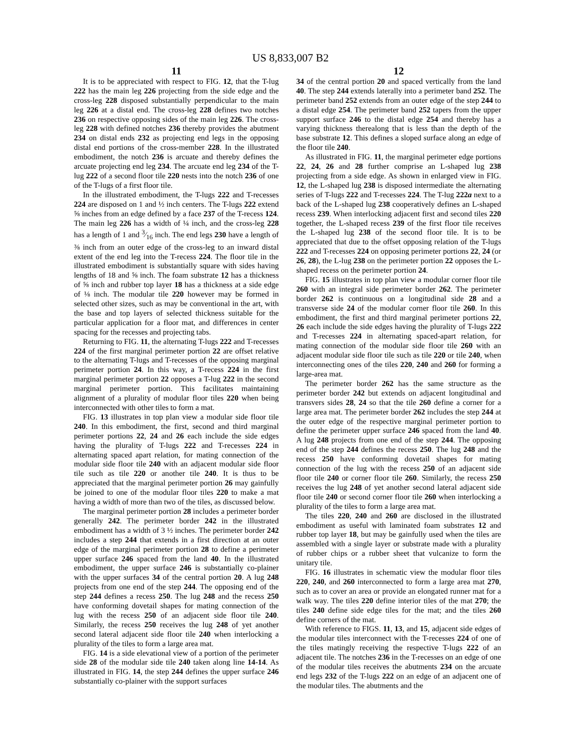US 8,833,007 B2
11
It is to be appreciated with respect to FIG. 12, that the T-lug 222 has the main leg 226 projecting from the side edge and the cross-leg 228 disposed substantially perpendicular to the main leg 226 at a distal end. The cross-leg 228 defines two notches 236 on respective opposing sides of the main leg 226. The cross-leg 228 with defined notches 236 thereby provides the abutment 234 on distal ends 232 as projecting end legs in the opposing distal end portions of the cross-member 228. In the illustrated embodiment, the notch 236 is arcuate and thereby defines the arcuate projecting end leg 234. The arcuate end leg 234 of the T-lug 222 of a second floor tile 220 nests into the notch 236 of one of the T-lugs of a first floor tile.
In the illustrated embodiment, the T-lugs 222 and T-recesses 224 are disposed on 1 and ½ inch centers. The T-lugs 222 extend ⅝ inches from an edge defined by a face 237 of the T-recess 124. The main leg 226 has a width of ¼ inch, and the cross-leg 228 has a length of 1 and 3⁄16 inch. The end legs 230 have a length of ⅜ inch from an outer edge of the cross-leg to an inward distal extent of the end leg into the T-recess 224. The floor tile in the illustrated embodiment is substantially square with sides having lengths of 18 and ⅝ inch. The foam substrate 12 has a thickness of ⅝ inch and rubber top layer 18 has a thickness at a side edge of ⅛ inch. The modular tile 220 however may be formed in selected other sizes, such as may be conventional in the art, with the base and top layers of selected thickness suitable for the particular application for a floor mat, and differences in center spacing for the recesses and projecting tabs.
Returning to FIG. 11, the alternating T-lugs 222 and T-recesses 224 of the first marginal perimeter portion 22 are offset relative to the alternating T-lugs and T-recesses of the opposing marginal perimeter portion 24. In this way, a T-recess 224 in the first marginal perimeter portion 22 opposes a T-lug 222 in the second marginal perimeter portion. This facilitates maintaining alignment of a plurality of modular floor tiles 220 when being interconnected with other tiles to form a mat.
FIG. 13 illustrates in top plan view a modular side floor tile 240. In this embodiment, the first, second and third marginal perimeter portions 22, 24 and 26 each include the side edges having the plurality of T-lugs 222 and T-recesses 224 in alternating spaced apart relation, for mating connection of the modular side floor tile 240 with an adjacent modular side floor tile such as tile 220 or another tile 240. It is thus to be appreciated that the marginal perimeter portion 26 may gainfully be joined to one of the modular floor tiles 220 to make a mat having a width of more than two of the tiles, as discussed below.
The marginal perimeter portion 28 includes a perimeter border generally 242. The perimeter border 242 in the illustrated embodiment has a width of 3 ½ inches. The perimeter border 242 includes a step 244 that extends in a first direction at an outer edge of the marginal perimeter portion 28 to define a perimeter upper surface 246 spaced from the land 40. In the illustrated embodiment, the upper surface 246 is substantially co-plainer with the upper surfaces 34 of the central portion 20. A lug 248 projects from one end of the step 244. The opposing end of the step 244 defines a recess 250. The lug 248 and the recess 250 have conforming dovetail shapes for mating connection of the lug with the recess 250 of an adjacent side floor tile 240. Similarly, the recess 250 receives the lug 248 of yet another second lateral adjacent side floor tile 240 when interlocking a plurality of the tiles to form a large area mat.
FIG. 14 is a side elevational view of a portion of the perimeter side 28 of the modular side tile 240 taken along line 14-14. As illustrated in FIG. 14, the step 244 defines the upper surface 246 substantially co-plainer with the support surfaces
12
34 of the central portion 20 and spaced vertically from the land 40. The step 244 extends laterally into a perimeter band 252. The perimeter band 252 extends from an outer edge of the step 244 to a distal edge 254. The perimeter band 252 tapers from the upper support surface 246 to the distal edge 254 and thereby has a varying thickness therealong that is less than the depth of the base substrate 12. This defines a sloped surface along an edge of the floor tile 240.
As illustrated in FIG. 11, the marginal perimeter edge portions 22, 24, 26 and 28 further comprise an L-shaped lug 238 projecting from a side edge. As shown in enlarged view in FIG. 12, the L-shaped lug 238 is disposed intermediate the alternating series of T-lugs 222 and T-recesses 224. The T-lug 222a next to a back of the L-shaped lug 238 cooperatively defines an L-shaped recess 239. When interlocking adjacent first and second tiles 220 together, the L-shaped recess 239 of the first floor tile receives the L-shaped lug 238 of the second floor tile. It is to be appreciated that due to the offset opposing relation of the T-lugs 222 and T-recesses 224 on opposing perimeter portions 22, 24 (or 26, 28), the L-lug 238 on the perimeter portion 22 opposes the L-shaped recess on the perimeter portion 24.
FIG. 15 illustrates in top plan view a modular corner floor tile 260 with an integral side perimeter border 262. The perimeter border 262 is continuous on a longitudinal side 28 and a transverse side 24 of the modular corner floor tile 260. In this embodiment, the first and third marginal perimeter portions 22, 26 each include the side edges having the plurality of T-lugs 222 and T-recesses 224 in alternating spaced-apart relation, for mating connection of the modular side floor tile 260 with an adjacent modular side floor tile such as tile 220 or tile 240, when interconnecting ones of the tiles 220, 240 and 260 for forming a large-area mat.
The perimeter border 262 has the same structure as the perimeter border 242 but extends on adjacent longitudinal and transvers sides 28, 24 so that the tile 260 define a corner for a large area mat. The perimeter border 262 includes the step 244 at the outer edge of the respective marginal perimeter portion to define the perimeter upper surface 246 spaced from the land 40. A lug 248 projects from one end of the step 244. The opposing end of the step 244 defines the recess 250. The lug 248 and the recess 250 have conforming dovetail shapes for mating connection of the lug with the recess 250 of an adjacent side floor tile 240 or corner floor tile 260. Similarly, the recess 250 receives the lug 248 of yet another second lateral adjacent side floor tile 240 or second corner floor tile 260 when interlocking a plurality of the tiles to form a large area mat.
The tiles 220, 240 and 260 are disclosed in the illustrated embodiment as useful with laminated foam substrates 12 and rubber top layer 18, but may be gainfully used when the tiles are assembled with a single layer or substrate made with a plurality of rubber chips or a rubber sheet that vulcanize to form the unitary tile.
FIG. 16 illustrates in schematic view the modular floor tiles 220, 240, and 260 interconnected to form a large area mat 270, such as to cover an area or provide an elongated runner mat for a walk way. The tiles 220 define interior tiles of the mat 270; the tiles 240 define side edge tiles for the mat; and the tiles 260 define corners of the mat.
With reference to FIGS. 11, 13, and 15, adjacent side edges of the modular tiles interconnect with the T-recesses 224 of one of the tiles matingly receiving the respective T-lugs 222 of an adjacent tile. The notches 236 in the T-recesses on an edge of one of the modular tiles receives the abutments 234 on the arcuate end legs 232 of the T-lugs 222 on an edge of an adjacent one of the modular tiles. The abutments and the